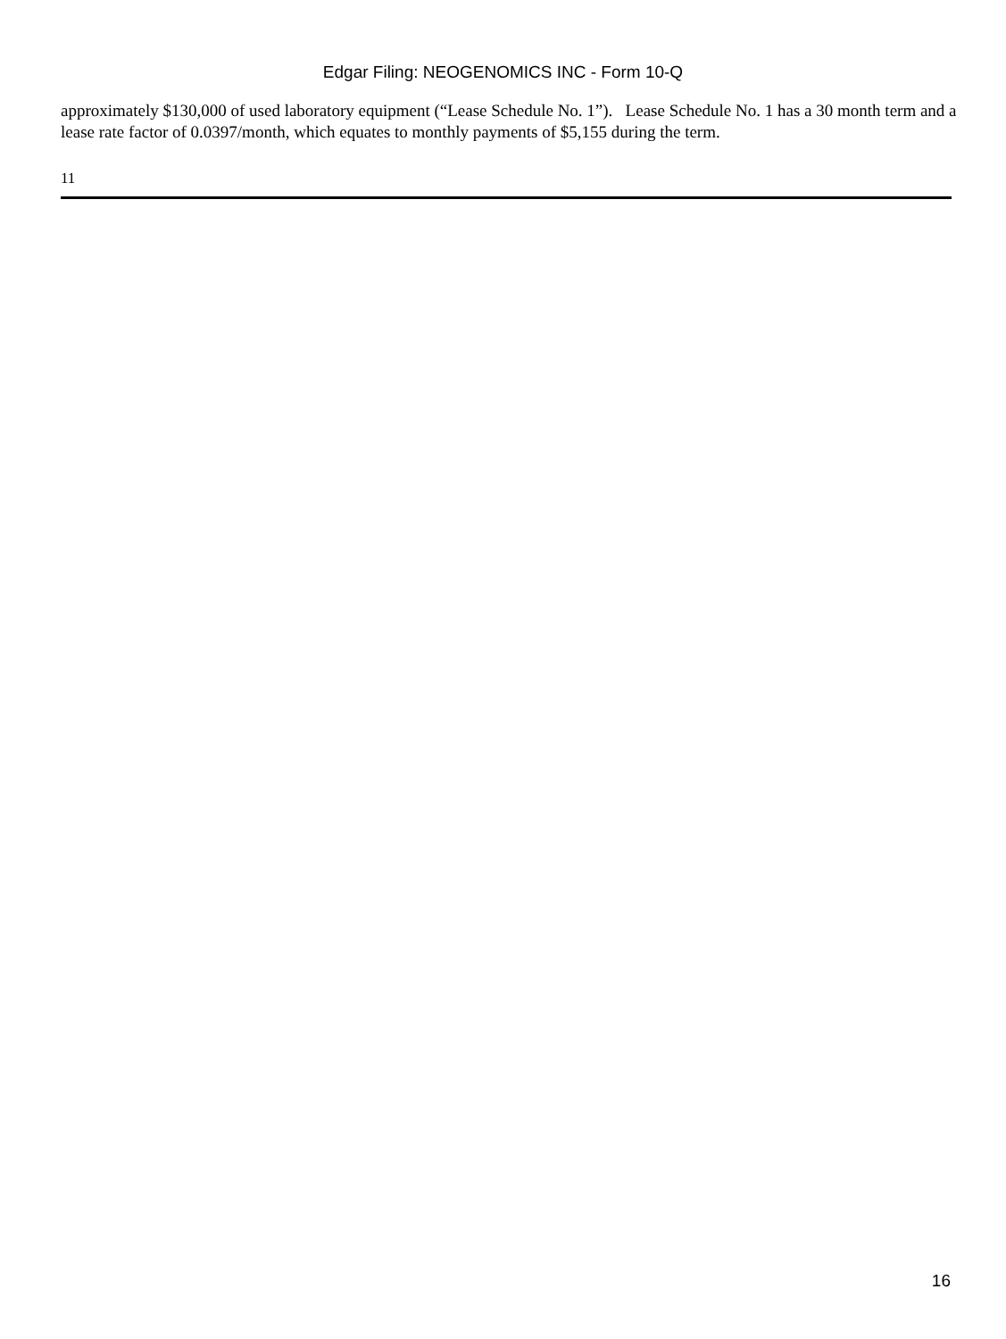Edgar Filing: NEOGENOMICS INC - Form 10-Q
approximately $130,000 of used laboratory equipment (“Lease Schedule No. 1”). Lease Schedule No. 1 has a 30 month term and a lease rate factor of 0.0397/month, which equates to monthly payments of $5,155 during the term.
11
16